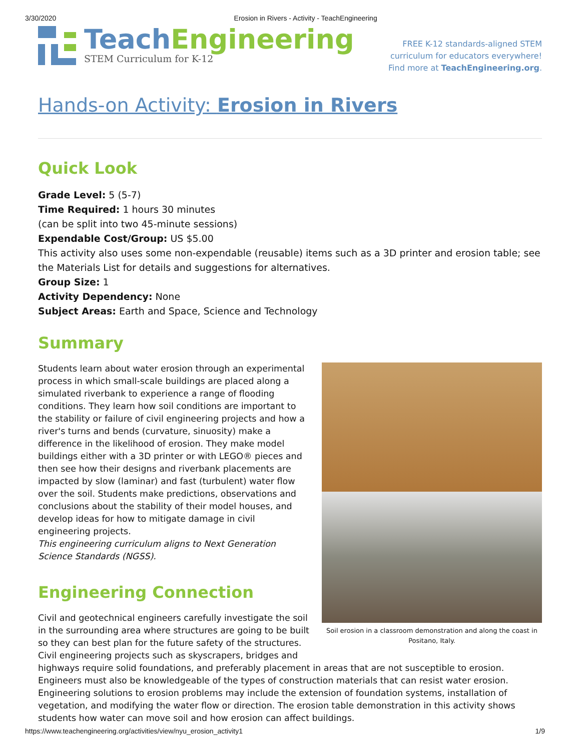3/30/2020 Erosion in Rivers - Activity - TeachEngineering
Teach Engineering
STEM Curriculum for K-12
FREE K-12 standards-aligned STEM
curriculum for educators everywhere!
Find more at TeachEngineering.org.
Hands-on Activity: Erosion in Rivers
Quick Look
Grade Level: 5 (5-7)
Time Required: 1 hours 30 minutes
(can be split into two 45-minute sessions)
Expendable Cost/Group: US $5.00
This activity also uses some non-expendable (reusable) items such as a 3D printer and erosion table; see the Materials List for details and suggestions for alternatives.
Group Size: 1
Activity Dependency: None
Subject Areas: Earth and Space, Science and Technology
Summary
Soil erosion in a classroom demonstration and along the coast in Positano, Italy.
Students learn about water erosion through an experimental process in which small-scale buildings are placed along a simulated riverbank to experience a range of flooding conditions. They learn how soil conditions are important to the stability or failure of civil engineering projects and how a river's turns and bends (curvature, sinuosity) make a difference in the likelihood of erosion. They make model buildings either with a 3D printer or with LEGO® pieces and then see how their designs and riverbank placements are impacted by slow (laminar) and fast (turbulent) water flow over the soil. Students make predictions, observations and conclusions about the stability of their model houses, and develop ideas for how to mitigate damage in civil engineering projects.
This engineering curriculum aligns to Next Generation Science Standards (NGSS).
Engineering Connection
Civil and geotechnical engineers carefully investigate the soil in the surrounding area where structures are going to be built so they can best plan for the future safety of the structures. Civil engineering projects such as skyscrapers, bridges and highways require solid foundations, and preferably placement in areas that are not susceptible to erosion. Engineers must also be knowledgeable of the types of construction materials that can resist water erosion. Engineering solutions to erosion problems may include the extension of foundation systems, installation of vegetation, and modifying the water flow or direction. The erosion table demonstration in this activity shows students how water can move soil and how erosion can affect buildings.
https://www.teachengineering.org/activities/view/nyu_erosion_activity1 1/9